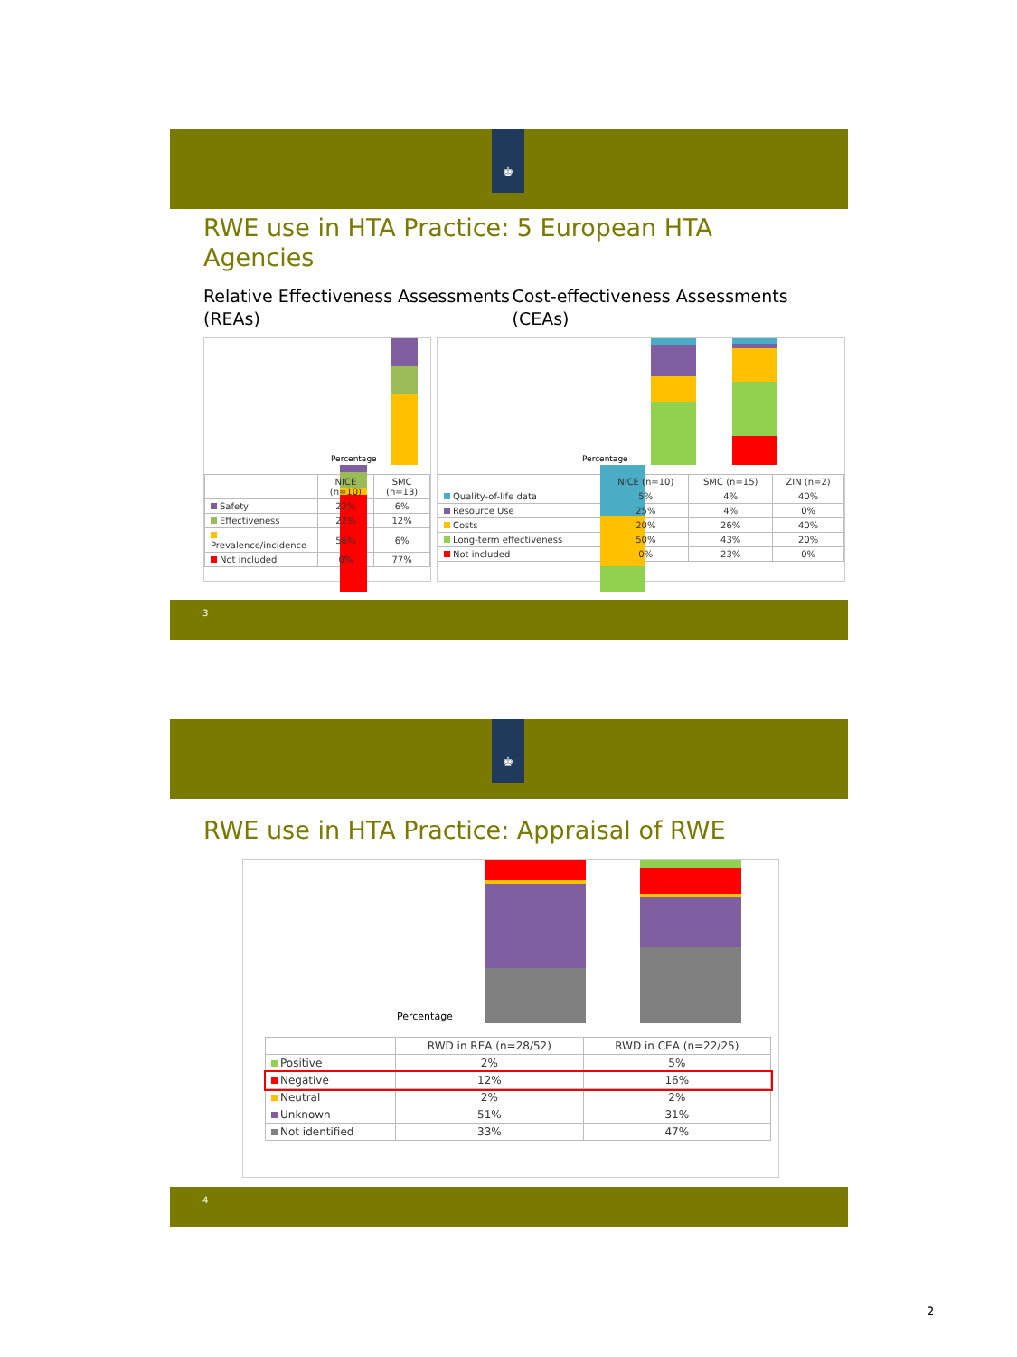♚
RWE use in HTA Practice: 5 European HTA
Agencies
Relative Effectiveness Assessments (REAs)
Cost-effectiveness Assessments (CEAs)
Percentage
| | NICE (n=10) | SMC (n=13) |
| --- | --- | --- |
| Safety | 22% | 6% |
| Effectiveness | 22% | 12% |
| Prevalence/incidence | 56% | 6% |
| Not included | 0% | 77% |
Percentage
| | NICE (n=10) | SMC (n=15) | ZIN (n=2) |
| --- | --- | --- | --- |
| Quality-of-life data | 5% | 4% | 40% |
| Resource Use | 25% | 4% | 0% |
| Costs | 20% | 26% | 40% |
| Long-term effectiveness | 50% | 43% | 20% |
| Not included | 0% | 23% | 0% |
3
♚
RWE use in HTA Practice: Appraisal of RWE
Percentage
| | RWD in REA (n=28/52) | RWD in CEA (n=22/25) |
| --- | --- | --- |
| Positive | 2% | 5% |
| Negative | 12% | 16% |
| Neutral | 2% | 2% |
| Unknown | 51% | 31% |
| Not identified | 33% | 47% |
4
2